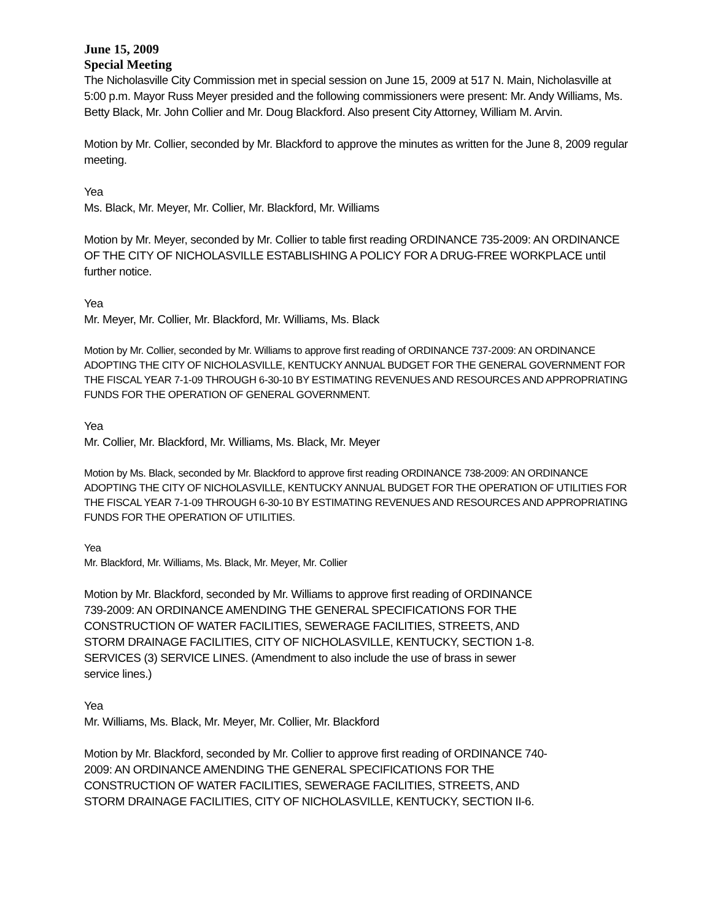June 15, 2009
Special Meeting
The Nicholasville City Commission met in special session on June 15, 2009 at 517 N. Main, Nicholasville at 5:00 p.m. Mayor Russ Meyer presided and the following commissioners were present: Mr. Andy Williams, Ms. Betty Black, Mr. John Collier and Mr. Doug Blackford. Also present City Attorney, William M. Arvin.
Motion by Mr. Collier, seconded by Mr. Blackford to approve the minutes as written for the June 8, 2009 regular meeting.
Yea
Ms. Black, Mr. Meyer, Mr. Collier, Mr. Blackford, Mr. Williams
Motion by Mr. Meyer, seconded by Mr. Collier to table first reading ORDINANCE 735-2009: AN ORDINANCE OF THE CITY OF NICHOLASVILLE ESTABLISHING A POLICY FOR A DRUG-FREE WORKPLACE until further notice.
Yea
Mr. Meyer, Mr. Collier, Mr. Blackford, Mr. Williams, Ms. Black
Motion by Mr. Collier, seconded by Mr. Williams to approve first reading of ORDINANCE 737-2009: AN ORDINANCE ADOPTING THE CITY OF NICHOLASVILLE, KENTUCKY ANNUAL BUDGET FOR THE GENERAL GOVERNMENT FOR THE FISCAL YEAR 7-1-09 THROUGH 6-30-10 BY ESTIMATING REVENUES AND RESOURCES AND APPROPRIATING FUNDS FOR THE OPERATION OF GENERAL GOVERNMENT.
Yea
Mr. Collier, Mr. Blackford, Mr. Williams, Ms. Black, Mr. Meyer
Motion by Ms. Black, seconded by Mr. Blackford to approve first reading ORDINANCE 738-2009: AN ORDINANCE ADOPTING THE CITY OF NICHOLASVILLE, KENTUCKY ANNUAL BUDGET FOR THE OPERATION OF UTILITIES FOR THE FISCAL YEAR 7-1-09 THROUGH 6-30-10 BY ESTIMATING REVENUES AND RESOURCES AND APPROPRIATING FUNDS FOR THE OPERATION OF UTILITIES.
Yea
Mr. Blackford, Mr. Williams, Ms. Black, Mr. Meyer, Mr. Collier
Motion by Mr. Blackford, seconded by Mr. Williams to approve first reading of ORDINANCE 739-2009: AN ORDINANCE AMENDING THE GENERAL SPECIFICATIONS FOR THE CONSTRUCTION OF WATER FACILITIES, SEWERAGE FACILITIES, STREETS, AND STORM DRAINAGE FACILITIES, CITY OF NICHOLASVILLE, KENTUCKY, SECTION 1-8. SERVICES (3) SERVICE LINES. (Amendment to also include the use of brass in sewer service lines.)
Yea
Mr. Williams, Ms. Black, Mr. Meyer, Mr. Collier, Mr. Blackford
Motion by Mr. Blackford, seconded by Mr. Collier to approve first reading of ORDINANCE 740-2009: AN ORDINANCE AMENDING THE GENERAL SPECIFICATIONS FOR THE CONSTRUCTION OF WATER FACILITIES, SEWERAGE FACILITIES, STREETS, AND STORM DRAINAGE FACILITIES, CITY OF NICHOLASVILLE, KENTUCKY, SECTION II-6.